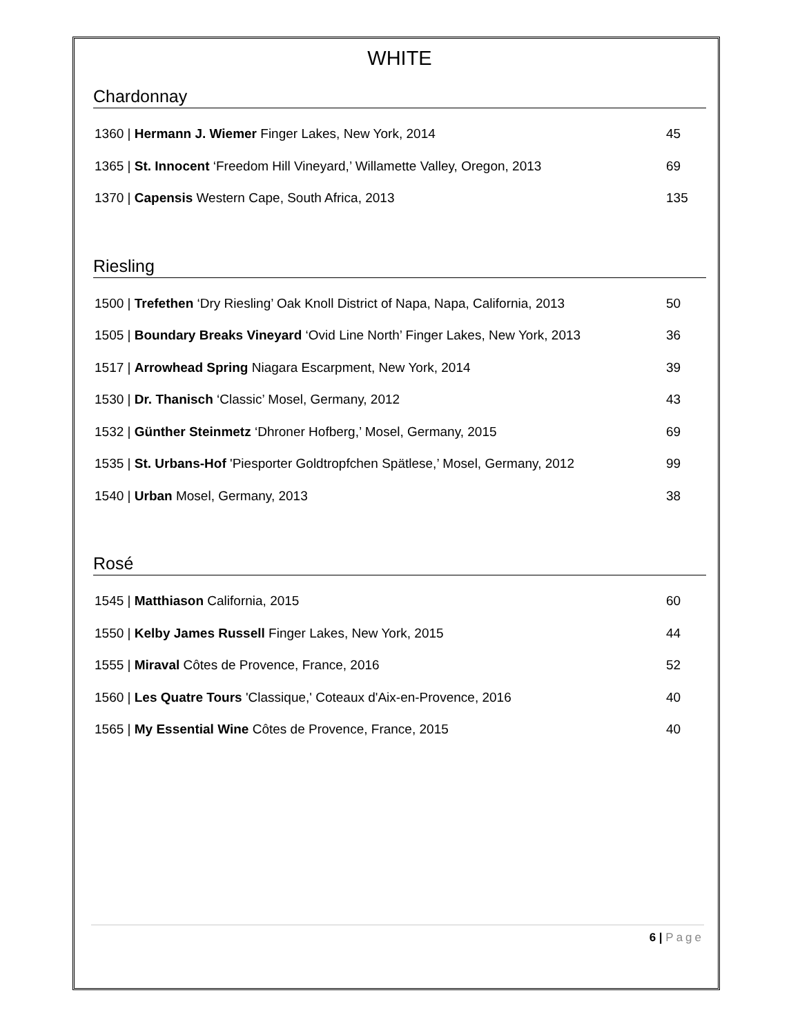WHITE
Chardonnay
1360 | Hermann J. Wiemer Finger Lakes, New York, 2014
45
1365 | St. Innocent ‘Freedom Hill Vineyard,’ Willamette Valley, Oregon, 2013
69
1370 | Capensis Western Cape, South Africa, 2013
135
Riesling
1500 | Trefethen ‘Dry Riesling’ Oak Knoll District of Napa, Napa, California, 2013
50
1505 | Boundary Breaks Vineyard ‘Ovid Line North’ Finger Lakes, New York, 2013
36
1517 | Arrowhead Spring Niagara Escarpment, New York, 2014
39
1530 | Dr. Thanisch ‘Classic’ Mosel, Germany, 2012
43
1532 | Günther Steinmetz ‘Dhroner Hofberg,’ Mosel, Germany, 2015
69
1535 | St. Urbans-Hof 'Piesporter Goldtropfchen Spätlese,’ Mosel, Germany, 2012
99
1540 | Urban Mosel, Germany, 2013
38
Rosé
1545 | Matthiason California, 2015
60
1550 | Kelby James Russell Finger Lakes, New York, 2015
44
1555 | Miraval Côtes de Provence, France, 2016
52
1560 | Les Quatre Tours 'Classique,' Coteaux d'Aix-en-Provence, 2016
40
1565 | My Essential Wine Côtes de Provence, France, 2015
40
6 | Page